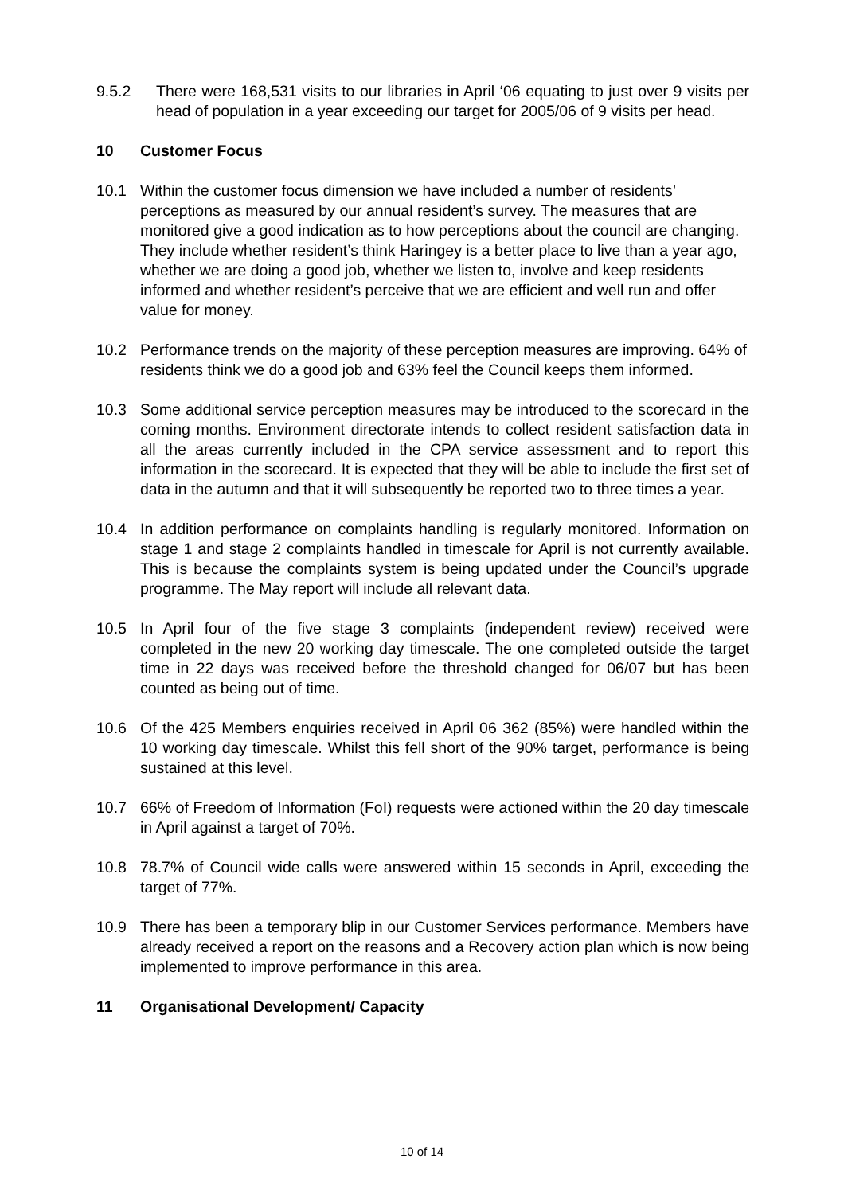9.5.2 There were 168,531 visits to our libraries in April ‘06 equating to just over 9 visits per head of population in a year exceeding our target for 2005/06 of 9 visits per head.
10 Customer Focus
10.1 Within the customer focus dimension we have included a number of residents’ perceptions as measured by our annual resident’s survey. The measures that are monitored give a good indication as to how perceptions about the council are changing. They include whether resident’s think Haringey is a better place to live than a year ago, whether we are doing a good job, whether we listen to, involve and keep residents informed and whether resident’s perceive that we are efficient and well run and offer value for money.
10.2 Performance trends on the majority of these perception measures are improving. 64% of residents think we do a good job and 63% feel the Council keeps them informed.
10.3 Some additional service perception measures may be introduced to the scorecard in the coming months. Environment directorate intends to collect resident satisfaction data in all the areas currently included in the CPA service assessment and to report this information in the scorecard. It is expected that they will be able to include the first set of data in the autumn and that it will subsequently be reported two to three times a year.
10.4 In addition performance on complaints handling is regularly monitored. Information on stage 1 and stage 2 complaints handled in timescale for April is not currently available. This is because the complaints system is being updated under the Council’s upgrade programme. The May report will include all relevant data.
10.5 In April four of the five stage 3 complaints (independent review) received were completed in the new 20 working day timescale. The one completed outside the target time in 22 days was received before the threshold changed for 06/07 but has been counted as being out of time.
10.6 Of the 425 Members enquiries received in April 06 362 (85%) were handled within the 10 working day timescale. Whilst this fell short of the 90% target, performance is being sustained at this level.
10.7 66% of Freedom of Information (FoI) requests were actioned within the 20 day timescale in April against a target of 70%.
10.8 78.7% of Council wide calls were answered within 15 seconds in April, exceeding the target of 77%.
10.9 There has been a temporary blip in our Customer Services performance. Members have already received a report on the reasons and a Recovery action plan which is now being implemented to improve performance in this area.
11 Organisational Development/ Capacity
10 of 14